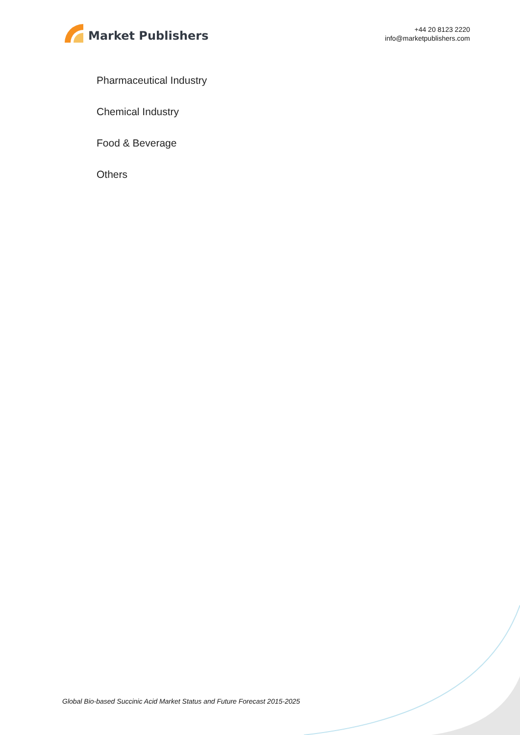Market Publishers
+44 20 8123 2220
info@marketpublishers.com
Pharmaceutical Industry
Chemical Industry
Food & Beverage
Others
Global Bio-based Succinic Acid Market Status and Future Forecast 2015-2025